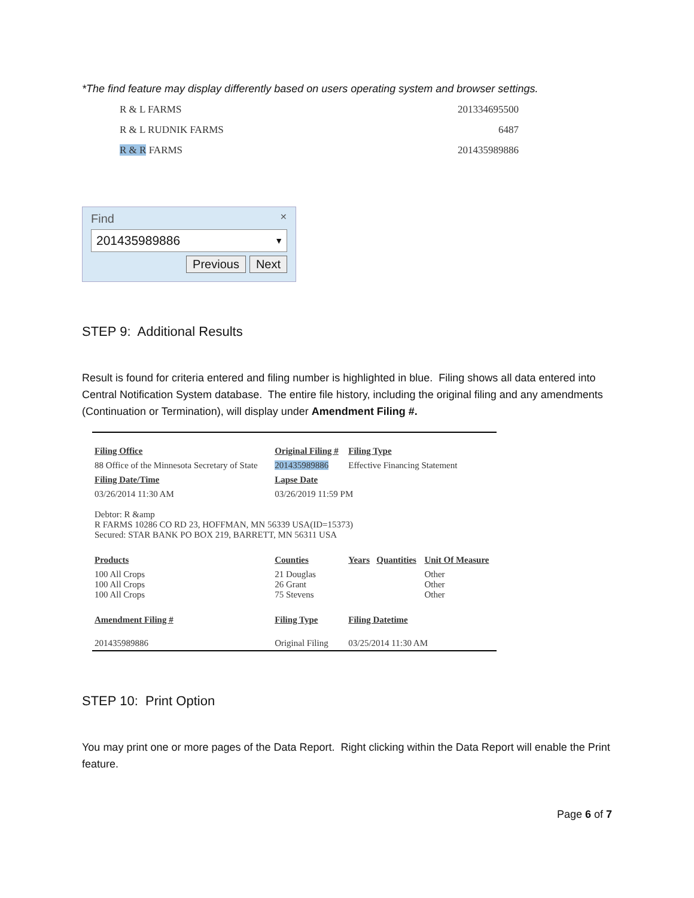*The find feature may display differently based on users operating system and browser settings.
R & L FARMS 201334695500
R & L RUDNIK FARMS 6487
R & R FARMS 201435989886
Find ✕
201435989886 ▼
Previous Next
STEP 9: Additional Results
Result is found for criteria entered and filing number is highlighted in blue. Filing shows all data entered into Central Notification System database. The entire file history, including the original filing and any amendments (Continuation or Termination), will display under Amendment Filing #.
| Filing Office | Original Filing # | Filing Type | | |
| --- | --- | --- | --- | --- |
| 88 Office of the Minnesota Secretary of State | 201435989886 | Effective Financing Statement | | |
| Filing Date/Time | Lapse Date | | | |
| 03/26/2014 11:30 AM | 03/26/2019 11:59 PM | | | |
| Debtor: R &amp R FARMS 10286 CO RD 23, HOFFMAN, MN 56339 USA(ID=15373) Secured: STAR BANK PO BOX 219, BARRETT, MN 56311 USA | | | | |
| Products | Counties | Years | Quantities | Unit Of Measure |
| 100 All Crops 100 All Crops 100 All Crops | 21 Douglas 26 Grant 75 Stevens | | | Other Other Other |
| Amendment Filing # | Filing Type | Filing Datetime | | |
| 201435989886 | Original Filing | 03/25/2014 11:30 AM | | |
STEP 10: Print Option
You may print one or more pages of the Data Report. Right clicking within the Data Report will enable the Print feature.
Page 6 of 7